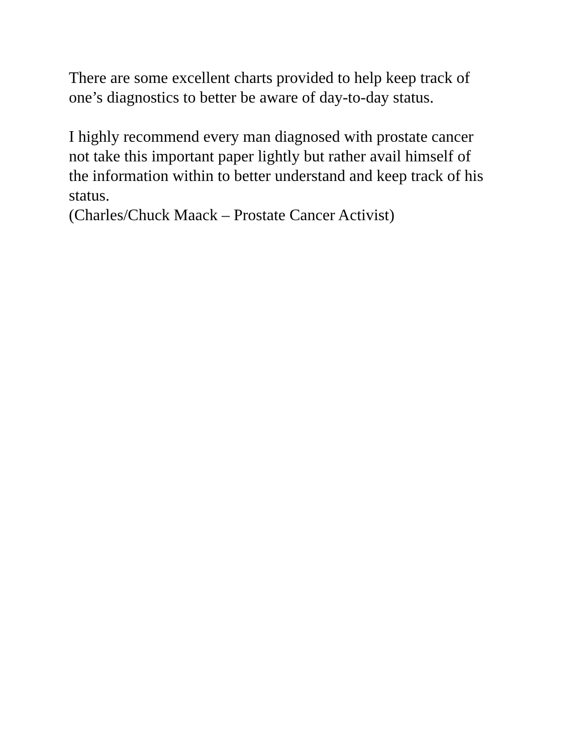There are some excellent charts provided to help keep track of
one’s diagnostics to better be aware of day-to-day status.
I highly recommend every man diagnosed with prostate cancer
not take this important paper lightly but rather avail himself of
the information within to better understand and keep track of his
status.
(Charles/Chuck Maack – Prostate Cancer Activist)